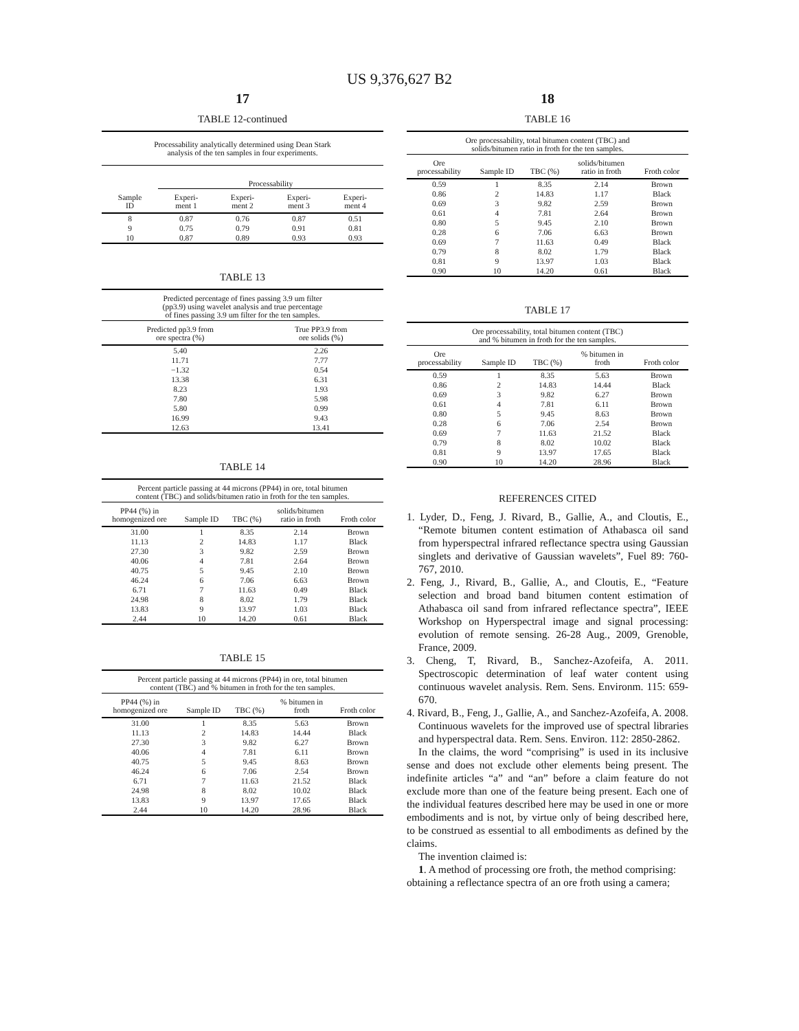US 9,376,627 B2
17
TABLE 12-continued
| Processability analytically determined using Dean Stark analysis of the ten samples in four experiments. | | | | |
| | Processability | | | |
| Sample ID | Experi- ment 1 | Experi- ment 2 | Experi- ment 3 | Experi- ment 4 |
| 8 | 0.87 | 0.76 | 0.87 | 0.51 |
| 9 | 0.75 | 0.79 | 0.91 | 0.81 |
| 10 | 0.87 | 0.89 | 0.93 | 0.93 |
TABLE 13
| Predicted percentage of fines passing 3.9 um filter (pp3.9) using wavelet analysis and true percentage of fines passing 3.9 um filter for the ten samples. | |
| Predicted pp3.9 from ore spectra (%) | True PP3.9 from ore solids (%) |
| 5.40 | 2.26 |
| 11.71 | 7.77 |
| −1.32 | 0.54 |
| 13.38 | 6.31 |
| 8.23 | 1.93 |
| 7.80 | 5.98 |
| 5.80 | 0.99 |
| 16.99 | 9.43 |
| 12.63 | 13.41 |
TABLE 14
| Percent particle passing at 44 microns (PP44) in ore, total bitumen content (TBC) and solids/bitumen ratio in froth for the ten samples. | | | | |
| PP44 (%) in homogenized ore | Sample ID | TBC (%) | solids/bitumen ratio in froth | Froth color |
| 31.00 | 1 | 8.35 | 2.14 | Brown |
| 11.13 | 2 | 14.83 | 1.17 | Black |
| 27.30 | 3 | 9.82 | 2.59 | Brown |
| 40.06 | 4 | 7.81 | 2.64 | Brown |
| 40.75 | 5 | 9.45 | 2.10 | Brown |
| 46.24 | 6 | 7.06 | 6.63 | Brown |
| 6.71 | 7 | 11.63 | 0.49 | Black |
| 24.98 | 8 | 8.02 | 1.79 | Black |
| 13.83 | 9 | 13.97 | 1.03 | Black |
| 2.44 | 10 | 14.20 | 0.61 | Black |
TABLE 15
| Percent particle passing at 44 microns (PP44) in ore, total bitumen content (TBC) and % bitumen in froth for the ten samples. | | | | |
| PP44 (%) in homogenized ore | Sample ID | TBC (%) | % bitumen in froth | Froth color |
| 31.00 | 1 | 8.35 | 5.63 | Brown |
| 11.13 | 2 | 14.83 | 14.44 | Black |
| 27.30 | 3 | 9.82 | 6.27 | Brown |
| 40.06 | 4 | 7.81 | 6.11 | Brown |
| 40.75 | 5 | 9.45 | 8.63 | Brown |
| 46.24 | 6 | 7.06 | 2.54 | Brown |
| 6.71 | 7 | 11.63 | 21.52 | Black |
| 24.98 | 8 | 8.02 | 10.02 | Black |
| 13.83 | 9 | 13.97 | 17.65 | Black |
| 2.44 | 10 | 14.20 | 28.96 | Black |
18
TABLE 16
| Ore processability, total bitumen content (TBC) and solids/bitumen ratio in froth for the ten samples. | | | | |
| Ore processability | Sample ID | TBC (%) | solids/bitumen ratio in froth | Froth color |
| 0.59 | 1 | 8.35 | 2.14 | Brown |
| 0.86 | 2 | 14.83 | 1.17 | Black |
| 0.69 | 3 | 9.82 | 2.59 | Brown |
| 0.61 | 4 | 7.81 | 2.64 | Brown |
| 0.80 | 5 | 9.45 | 2.10 | Brown |
| 0.28 | 6 | 7.06 | 6.63 | Brown |
| 0.69 | 7 | 11.63 | 0.49 | Black |
| 0.79 | 8 | 8.02 | 1.79 | Black |
| 0.81 | 9 | 13.97 | 1.03 | Black |
| 0.90 | 10 | 14.20 | 0.61 | Black |
TABLE 17
| Ore processability, total bitumen content (TBC) and % bitumen in froth for the ten samples. | | | | |
| Ore processability | Sample ID | TBC (%) | % bitumen in froth | Froth color |
| 0.59 | 1 | 8.35 | 5.63 | Brown |
| 0.86 | 2 | 14.83 | 14.44 | Black |
| 0.69 | 3 | 9.82 | 6.27 | Brown |
| 0.61 | 4 | 7.81 | 6.11 | Brown |
| 0.80 | 5 | 9.45 | 8.63 | Brown |
| 0.28 | 6 | 7.06 | 2.54 | Brown |
| 0.69 | 7 | 11.63 | 21.52 | Black |
| 0.79 | 8 | 8.02 | 10.02 | Black |
| 0.81 | 9 | 13.97 | 17.65 | Black |
| 0.90 | 10 | 14.20 | 28.96 | Black |
REFERENCES CITED
1. Lyder, D., Feng, J. Rivard, B., Gallie, A., and Cloutis, E., “Remote bitumen content estimation of Athabasca oil sand from hyperspectral infrared reflectance spectra using Gaussian singlets and derivative of Gaussian wavelets”, Fuel 89: 760-767, 2010.
2. Feng, J., Rivard, B., Gallie, A., and Cloutis, E., “Feature selection and broad band bitumen content estimation of Athabasca oil sand from infrared reflectance spectra”, IEEE Workshop on Hyperspectral image and signal processing: evolution of remote sensing. 26-28 Aug., 2009, Grenoble, France, 2009.
3. Cheng, T, Rivard, B., Sanchez-Azofeifa, A. 2011. Spectroscopic determination of leaf water content using continuous wavelet analysis. Rem. Sens. Environm. 115: 659-670.
4. Rivard, B., Feng, J., Gallie, A., and Sanchez-Azofeifa, A. 2008. Continuous wavelets for the improved use of spectral libraries and hyperspectral data. Rem. Sens. Environ. 112: 2850-2862.
In the claims, the word “comprising” is used in its inclusive sense and does not exclude other elements being present. The indefinite articles “a” and “an” before a claim feature do not exclude more than one of the feature being present. Each one of the individual features described here may be used in one or more embodiments and is not, by virtue only of being described here, to be construed as essential to all embodiments as defined by the claims.
The invention claimed is:
1. A method of processing ore froth, the method comprising:
obtaining a reflectance spectra of an ore froth using a camera;